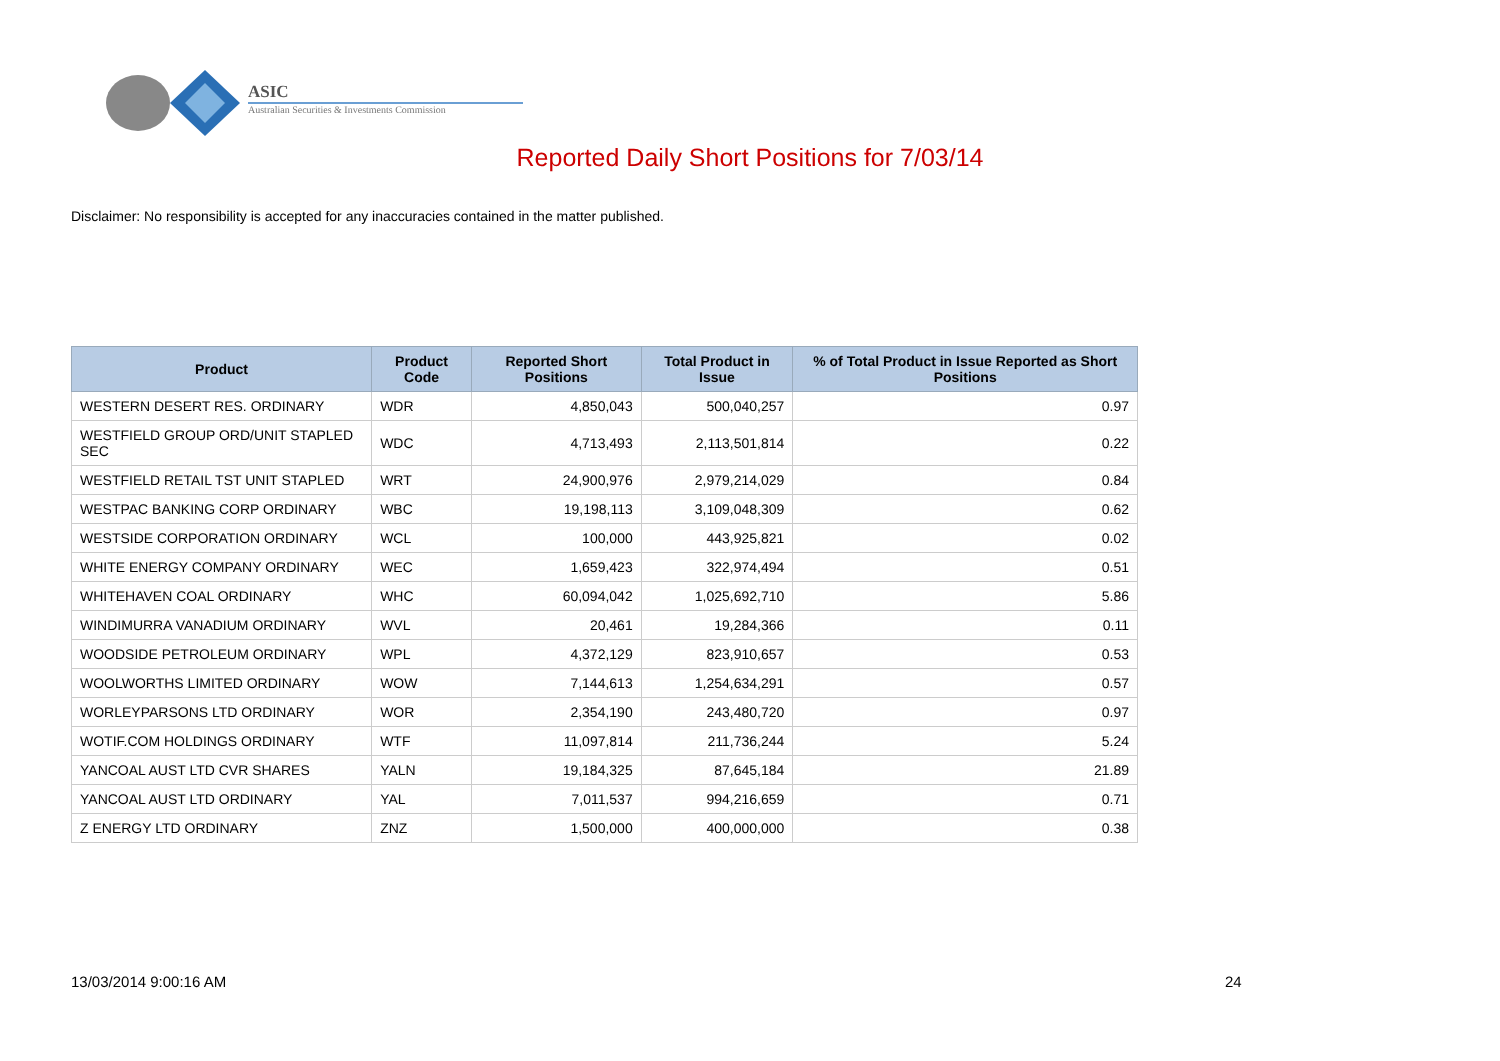ASIC
Australian Securities & Investments Commission
Reported Daily Short Positions for 7/03/14
Disclaimer: No responsibility is accepted for any inaccuracies contained in the matter published.
| Product | Product Code | Reported Short Positions | Total Product in Issue | % of Total Product in Issue Reported as Short Positions |
| --- | --- | --- | --- | --- |
| WESTERN DESERT RES. ORDINARY | WDR | 4,850,043 | 500,040,257 | 0.97 |
| WESTFIELD GROUP ORD/UNIT STAPLED SEC | WDC | 4,713,493 | 2,113,501,814 | 0.22 |
| WESTFIELD RETAIL TST UNIT STAPLED | WRT | 24,900,976 | 2,979,214,029 | 0.84 |
| WESTPAC BANKING CORP ORDINARY | WBC | 19,198,113 | 3,109,048,309 | 0.62 |
| WESTSIDE CORPORATION ORDINARY | WCL | 100,000 | 443,925,821 | 0.02 |
| WHITE ENERGY COMPANY ORDINARY | WEC | 1,659,423 | 322,974,494 | 0.51 |
| WHITEHAVEN COAL ORDINARY | WHC | 60,094,042 | 1,025,692,710 | 5.86 |
| WINDIMURRA VANADIUM ORDINARY | WVL | 20,461 | 19,284,366 | 0.11 |
| WOODSIDE PETROLEUM ORDINARY | WPL | 4,372,129 | 823,910,657 | 0.53 |
| WOOLWORTHS LIMITED ORDINARY | WOW | 7,144,613 | 1,254,634,291 | 0.57 |
| WORLEYPARSONS LTD ORDINARY | WOR | 2,354,190 | 243,480,720 | 0.97 |
| WOTIF.COM HOLDINGS ORDINARY | WTF | 11,097,814 | 211,736,244 | 5.24 |
| YANCOAL AUST LTD CVR SHARES | YALN | 19,184,325 | 87,645,184 | 21.89 |
| YANCOAL AUST LTD ORDINARY | YAL | 7,011,537 | 994,216,659 | 0.71 |
| Z ENERGY LTD ORDINARY | ZNZ | 1,500,000 | 400,000,000 | 0.38 |
13/03/2014 9:00:16 AM 24